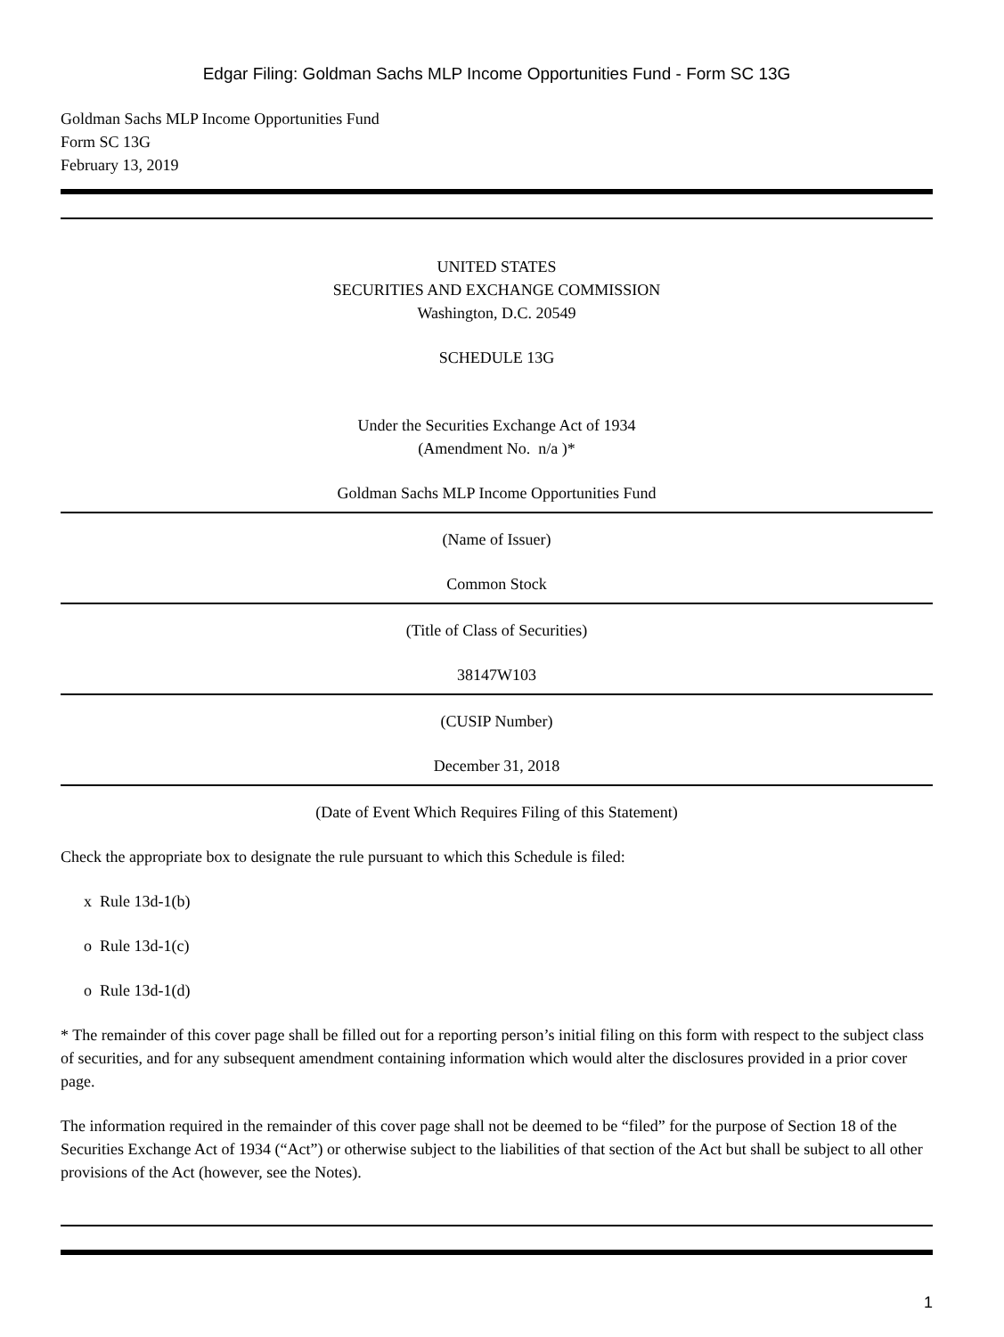Edgar Filing: Goldman Sachs MLP Income Opportunities Fund - Form SC 13G
Goldman Sachs MLP Income Opportunities Fund
Form SC 13G
February 13, 2019
UNITED STATES
SECURITIES AND EXCHANGE COMMISSION
Washington, D.C. 20549
SCHEDULE 13G
Under the Securities Exchange Act of 1934
(Amendment No. n/a )*
Goldman Sachs MLP Income Opportunities Fund
(Name of Issuer)
Common Stock
(Title of Class of Securities)
38147W103
(CUSIP Number)
December 31, 2018
(Date of Event Which Requires Filing of this Statement)
Check the appropriate box to designate the rule pursuant to which this Schedule is filed:
x Rule 13d-1(b)
o Rule 13d-1(c)
o Rule 13d-1(d)
* The remainder of this cover page shall be filled out for a reporting person’s initial filing on this form with respect to the subject class of securities, and for any subsequent amendment containing information which would alter the disclosures provided in a prior cover page.
The information required in the remainder of this cover page shall not be deemed to be “filed” for the purpose of Section 18 of the Securities Exchange Act of 1934 (“Act”) or otherwise subject to the liabilities of that section of the Act but shall be subject to all other provisions of the Act (however, see the Notes).
1